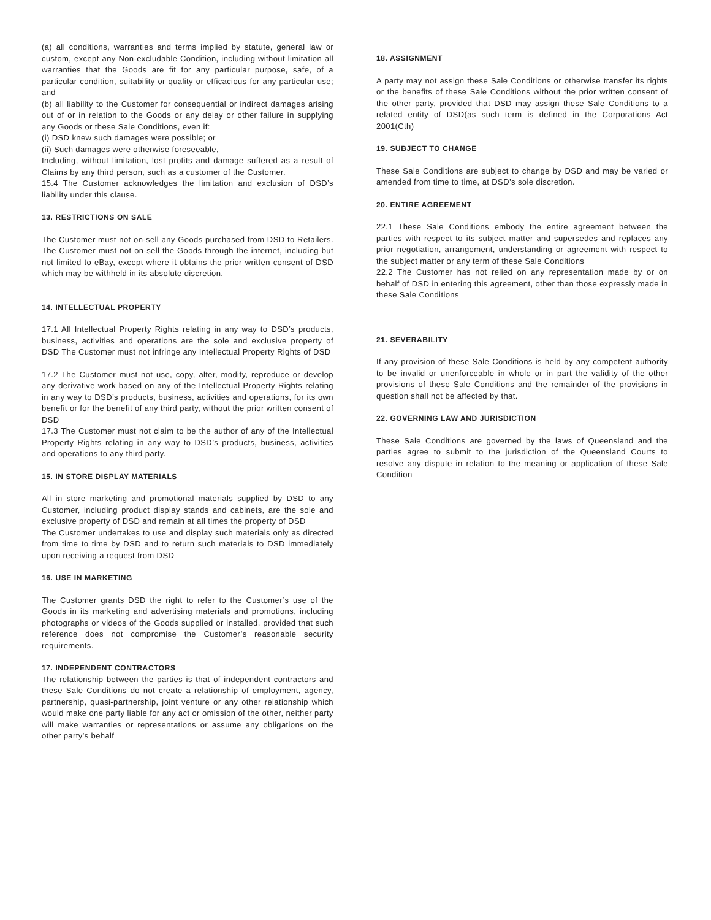(a) all conditions, warranties and terms implied by statute, general law or custom, except any Non-excludable Condition, including without limitation all warranties that the Goods are fit for any particular purpose, safe, of a particular condition, suitability or quality or efficacious for any particular use; and
(b) all liability to the Customer for consequential or indirect damages arising out of or in relation to the Goods or any delay or other failure in supplying any Goods or these Sale Conditions, even if:
(i) DSD knew such damages were possible; or
(ii) Such damages were otherwise foreseeable,
Including, without limitation, lost profits and damage suffered as a result of Claims by any third person, such as a customer of the Customer.
15.4 The Customer acknowledges the limitation and exclusion of DSD’s liability under this clause.
13. RESTRICTIONS ON SALE
The Customer must not on-sell any Goods purchased from DSD to Retailers. The Customer must not on-sell the Goods through the internet, including but not limited to eBay, except where it obtains the prior written consent of DSD which may be withheld in its absolute discretion.
14. INTELLECTUAL PROPERTY
17.1 All Intellectual Property Rights relating in any way to DSD’s products, business, activities and operations are the sole and exclusive property of DSD The Customer must not infringe any Intellectual Property Rights of DSD
17.2 The Customer must not use, copy, alter, modify, reproduce or develop any derivative work based on any of the Intellectual Property Rights relating in any way to DSD’s products, business, activities and operations, for its own benefit or for the benefit of any third party, without the prior written consent of DSD
17.3 The Customer must not claim to be the author of any of the Intellectual Property Rights relating in any way to DSD’s products, business, activities and operations to any third party.
15. IN STORE DISPLAY MATERIALS
All in store marketing and promotional materials supplied by DSD to any Customer, including product display stands and cabinets, are the sole and exclusive property of DSD and remain at all times the property of DSD
The Customer undertakes to use and display such materials only as directed from time to time by DSD and to return such materials to DSD immediately upon receiving a request from DSD
16. USE IN MARKETING
The Customer grants DSD the right to refer to the Customer’s use of the Goods in its marketing and advertising materials and promotions, including photographs or videos of the Goods supplied or installed, provided that such reference does not compromise the Customer’s reasonable security requirements.
17. INDEPENDENT CONTRACTORS
The relationship between the parties is that of independent contractors and these Sale Conditions do not create a relationship of employment, agency, partnership, quasi-partnership, joint venture or any other relationship which would make one party liable for any act or omission of the other, neither party will make warranties or representations or assume any obligations on the other party’s behalf
18. ASSIGNMENT
A party may not assign these Sale Conditions or otherwise transfer its rights or the benefits of these Sale Conditions without the prior written consent of the other party, provided that DSD may assign these Sale Conditions to a related entity of DSD(as such term is defined in the Corporations Act 2001(Cth)
19. SUBJECT TO CHANGE
These Sale Conditions are subject to change by DSD and may be varied or amended from time to time, at DSD’s sole discretion.
20. ENTIRE AGREEMENT
22.1 These Sale Conditions embody the entire agreement between the parties with respect to its subject matter and supersedes and replaces any prior negotiation, arrangement, understanding or agreement with respect to the subject matter or any term of these Sale Conditions
22.2 The Customer has not relied on any representation made by or on behalf of DSD in entering this agreement, other than those expressly made in these Sale Conditions
21. SEVERABILITY
If any provision of these Sale Conditions is held by any competent authority to be invalid or unenforceable in whole or in part the validity of the other provisions of these Sale Conditions and the remainder of the provisions in question shall not be affected by that.
22. GOVERNING LAW AND JURISDICTION
These Sale Conditions are governed by the laws of Queensland and the parties agree to submit to the jurisdiction of the Queensland Courts to resolve any dispute in relation to the meaning or application of these Sale Condition